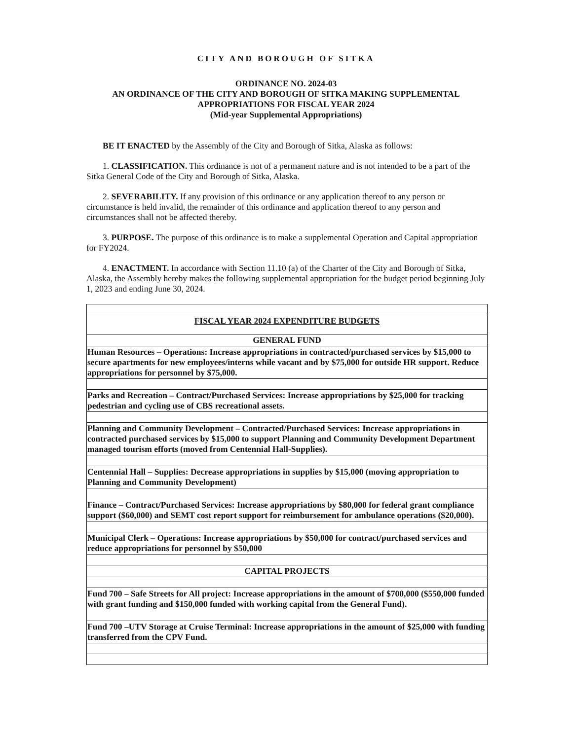CITY AND BOROUGH OF SITKA
ORDINANCE NO. 2024-03
AN ORDINANCE OF THE CITY AND BOROUGH OF SITKA MAKING SUPPLEMENTAL
APPROPRIATIONS FOR FISCAL YEAR 2024
(Mid-year Supplemental Appropriations)
BE IT ENACTED by the Assembly of the City and Borough of Sitka, Alaska as follows:
1. CLASSIFICATION. This ordinance is not of a permanent nature and is not intended to be a part of the Sitka General Code of the City and Borough of Sitka, Alaska.
2. SEVERABILITY. If any provision of this ordinance or any application thereof to any person or circumstance is held invalid, the remainder of this ordinance and application thereof to any person and circumstances shall not be affected thereby.
3. PURPOSE. The purpose of this ordinance is to make a supplemental Operation and Capital appropriation for FY2024.
4. ENACTMENT. In accordance with Section 11.10 (a) of the Charter of the City and Borough of Sitka, Alaska, the Assembly hereby makes the following supplemental appropriation for the budget period beginning July 1, 2023 and ending June 30, 2024.
| FISCAL YEAR 2024 EXPENDITURE BUDGETS |
| GENERAL FUND |
| Human Resources – Operations: Increase appropriations in contracted/purchased services by $15,000 to secure apartments for new employees/interns while vacant and by $75,000 for outside HR support. Reduce appropriations for personnel by $75,000. |
| Parks and Recreation – Contract/Purchased Services: Increase appropriations by $25,000 for tracking pedestrian and cycling use of CBS recreational assets. |
| Planning and Community Development – Contracted/Purchased Services: Increase appropriations in contracted purchased services by $15,000 to support Planning and Community Development Department managed tourism efforts (moved from Centennial Hall-Supplies). |
| Centennial Hall – Supplies: Decrease appropriations in supplies by $15,000 (moving appropriation to Planning and Community Development) |
| Finance – Contract/Purchased Services: Increase appropriations by $80,000 for federal grant compliance support ($60,000) and SEMT cost report support for reimbursement for ambulance operations ($20,000). |
| Municipal Clerk – Operations: Increase appropriations by $50,000 for contract/purchased services and reduce appropriations for personnel by $50,000 |
| CAPITAL PROJECTS |
| Fund 700 – Safe Streets for All project: Increase appropriations in the amount of $700,000 ($550,000 funded with grant funding and $150,000 funded with working capital from the General Fund). |
| Fund 700 –UTV Storage at Cruise Terminal: Increase appropriations in the amount of $25,000 with funding transferred from the CPV Fund. |